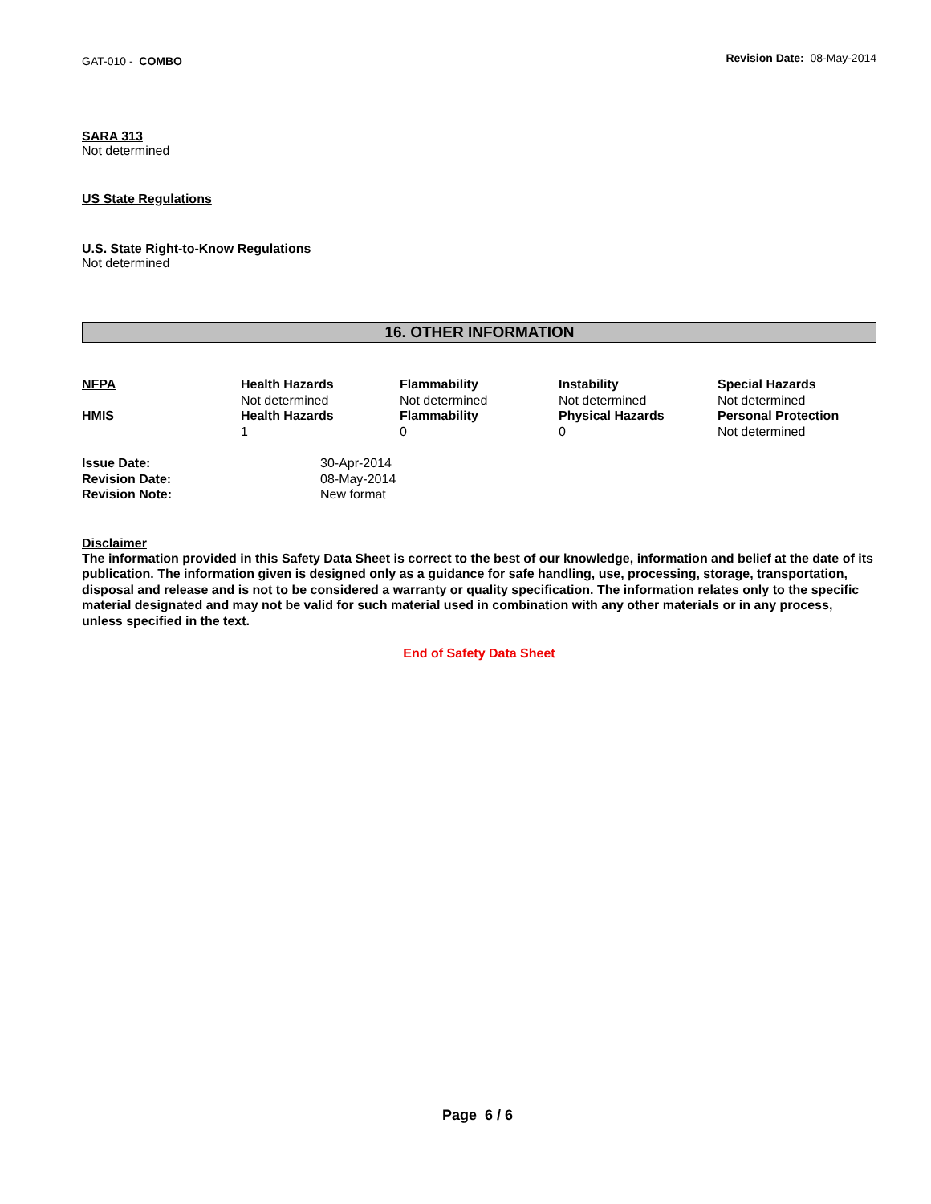GAT-010 - COMBO
Revision Date: 08-May-2014
SARA 313
Not determined
US State Regulations
U.S. State Right-to-Know Regulations
Not determined
16. OTHER INFORMATION
| NFPA | Health Hazards Not determined | Flammability Not determined | Instability Not determined | Special Hazards Not determined |
| HMIS | Health Hazards 1 | Flammability 0 | Physical Hazards 0 | Personal Protection Not determined |
| Issue Date: | 30-Apr-2014 |
| Revision Date: | 08-May-2014 |
| Revision Note: | New format |
Disclaimer
The information provided in this Safety Data Sheet is correct to the best of our knowledge, information and belief at the date of its publication. The information given is designed only as a guidance for safe handling, use, processing, storage, transportation, disposal and release and is not to be considered a warranty or quality specification. The information relates only to the specific material designated and may not be valid for such material used in combination with any other materials or in any process, unless specified in the text.
End of Safety Data Sheet
Page 6 / 6